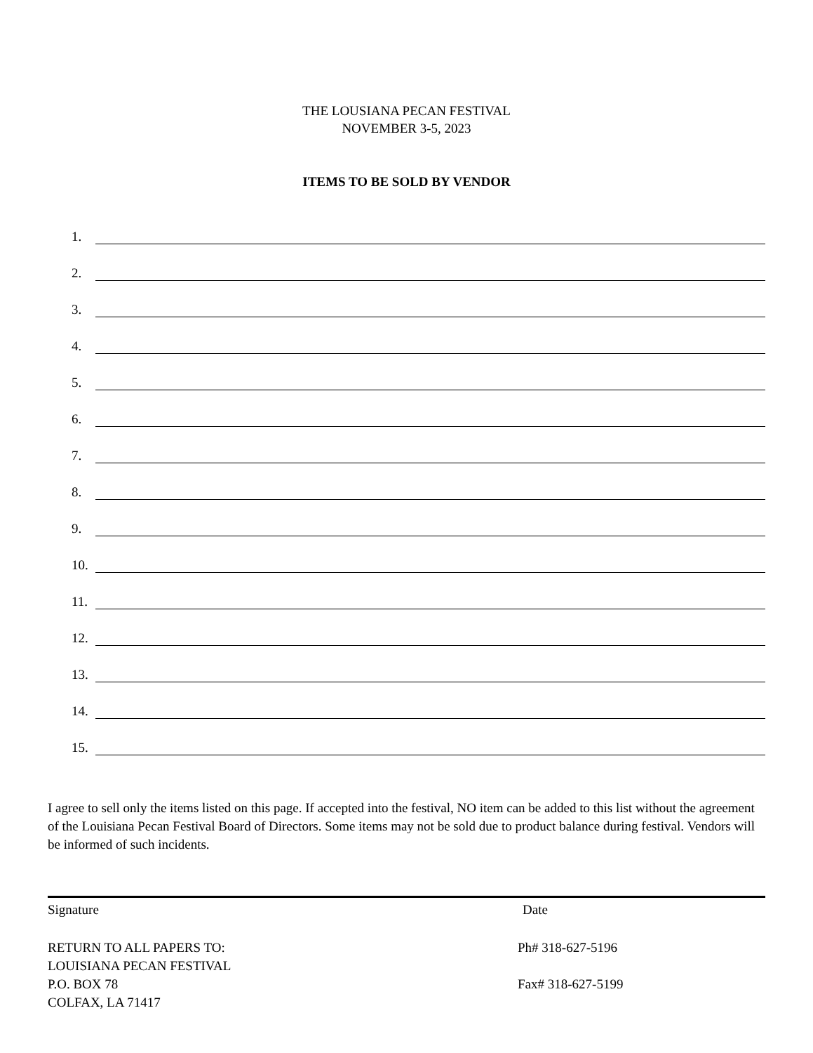THE LOUSIANA PECAN FESTIVAL
NOVEMBER 3-5, 2023
ITEMS TO BE SOLD BY VENDOR
1.
2.
3.
4.
5.
6.
7.
8.
9.
10.
11.
12.
13.
14.
15.
I agree to sell only the items listed on this page. If accepted into the festival, NO item can be added to this list without the agreement of the Louisiana Pecan Festival Board of Directors. Some items may not be sold due to product balance during festival. Vendors will be informed of such incidents.
Signature Date
RETURN TO ALL PAPERS TO:
LOUISIANA PECAN FESTIVAL
P.O. BOX 78
COLFAX, LA 71417
Ph# 318-627-5196
Fax# 318-627-5199